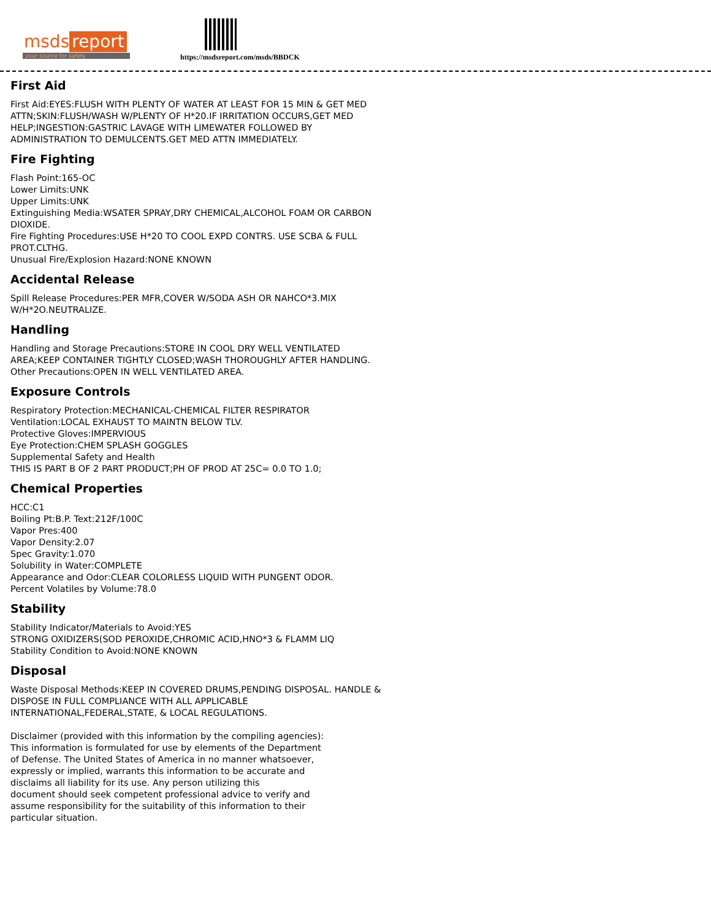msds report
your source for safety
https://msdsreport.com/msds/BBDCK
First Aid
First Aid:EYES:FLUSH WITH PLENTY OF WATER AT LEAST FOR 15 MIN & GET MED
ATTN;SKIN:FLUSH/WASH W/PLENTY OF H*20.IF IRRITATION OCCURS,GET MED
HELP;INGESTION:GASTRIC LAVAGE WITH LIMEWATER FOLLOWED BY
ADMINISTRATION TO DEMULCENTS.GET MED ATTN IMMEDIATELY.
Fire Fighting
Flash Point:165-OC
Lower Limits:UNK
Upper Limits:UNK
Extinguishing Media:WSATER SPRAY,DRY CHEMICAL,ALCOHOL FOAM OR CARBON
DIOXIDE.
Fire Fighting Procedures:USE H*20 TO COOL EXPD CONTRS. USE SCBA & FULL
PROT.CLTHG.
Unusual Fire/Explosion Hazard:NONE KNOWN
Accidental Release
Spill Release Procedures:PER MFR,COVER W/SODA ASH OR NAHCO*3.MIX
W/H*2O.NEUTRALIZE.
Handling
Handling and Storage Precautions:STORE IN COOL DRY WELL VENTILATED
AREA;KEEP CONTAINER TIGHTLY CLOSED;WASH THOROUGHLY AFTER HANDLING.
Other Precautions:OPEN IN WELL VENTILATED AREA.
Exposure Controls
Respiratory Protection:MECHANICAL-CHEMICAL FILTER RESPIRATOR
Ventilation:LOCAL EXHAUST TO MAINTN BELOW TLV.
Protective Gloves:IMPERVIOUS
Eye Protection:CHEM SPLASH GOGGLES
Supplemental Safety and Health
THIS IS PART B OF 2 PART PRODUCT;PH OF PROD AT 25C= 0.0 TO 1.0;
Chemical Properties
HCC:C1
Boiling Pt:B.P. Text:212F/100C
Vapor Pres:400
Vapor Density:2.07
Spec Gravity:1.070
Solubility in Water:COMPLETE
Appearance and Odor:CLEAR COLORLESS LIQUID WITH PUNGENT ODOR.
Percent Volatiles by Volume:78.0
Stability
Stability Indicator/Materials to Avoid:YES
STRONG OXIDIZERS(SOD PEROXIDE,CHROMIC ACID,HNO*3 & FLAMM LIQ
Stability Condition to Avoid:NONE KNOWN
Disposal
Waste Disposal Methods:KEEP IN COVERED DRUMS,PENDING DISPOSAL. HANDLE &
DISPOSE IN FULL COMPLIANCE WITH ALL APPLICABLE
INTERNATIONAL,FEDERAL,STATE, & LOCAL REGULATIONS.
Disclaimer (provided with this information by the compiling agencies):
This information is formulated for use by elements of the Department
of Defense. The United States of America in no manner whatsoever,
expressly or implied, warrants this information to be accurate and
disclaims all liability for its use. Any person utilizing this
document should seek competent professional advice to verify and
assume responsibility for the suitability of this information to their
particular situation.